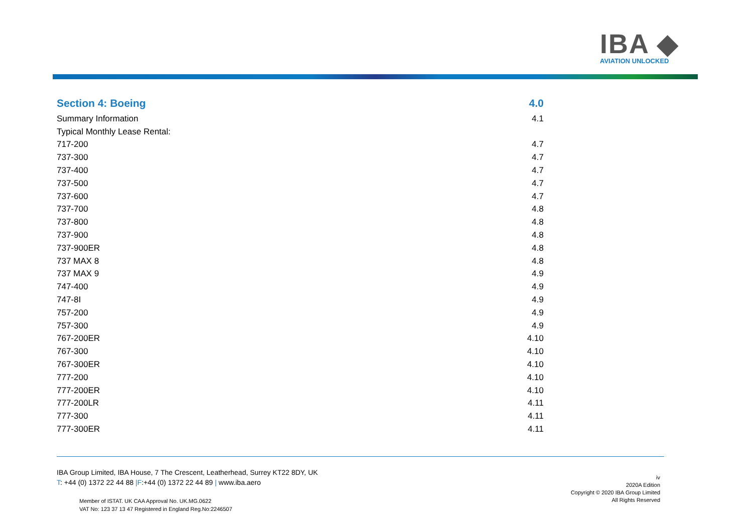IBA ◆
AVIATION UNLOCKED
| Section 4: Boeing | 4.0 |
| Summary Information | 4.1 |
| Typical Monthly Lease Rental: | |
| 717-200 | 4.7 |
| 737-300 | 4.7 |
| 737-400 | 4.7 |
| 737-500 | 4.7 |
| 737-600 | 4.7 |
| 737-700 | 4.8 |
| 737-800 | 4.8 |
| 737-900 | 4.8 |
| 737-900ER | 4.8 |
| 737 MAX 8 | 4.8 |
| 737 MAX 9 | 4.9 |
| 747-400 | 4.9 |
| 747-8I | 4.9 |
| 757-200 | 4.9 |
| 757-300 | 4.9 |
| 767-200ER | 4.10 |
| 767-300 | 4.10 |
| 767-300ER | 4.10 |
| 777-200 | 4.10 |
| 777-200ER | 4.10 |
| 777-200LR | 4.11 |
| 777-300 | 4.11 |
| 777-300ER | 4.11 |
IBA Group Limited, IBA House, 7 The Crescent, Leatherhead, Surrey KT22 8DY, UK
T: +44 (0) 1372 22 44 88 |F:+44 (0) 1372 22 44 89 | www.iba.aero
Member of ISTAT. UK CAA Approval No. UK.MG.0622
VAT No: 123 37 13 47 Registered in England Reg.No:2246507
iv
2020A Edition
Copyright © 2020 IBA Group Limited
All Rights Reserved